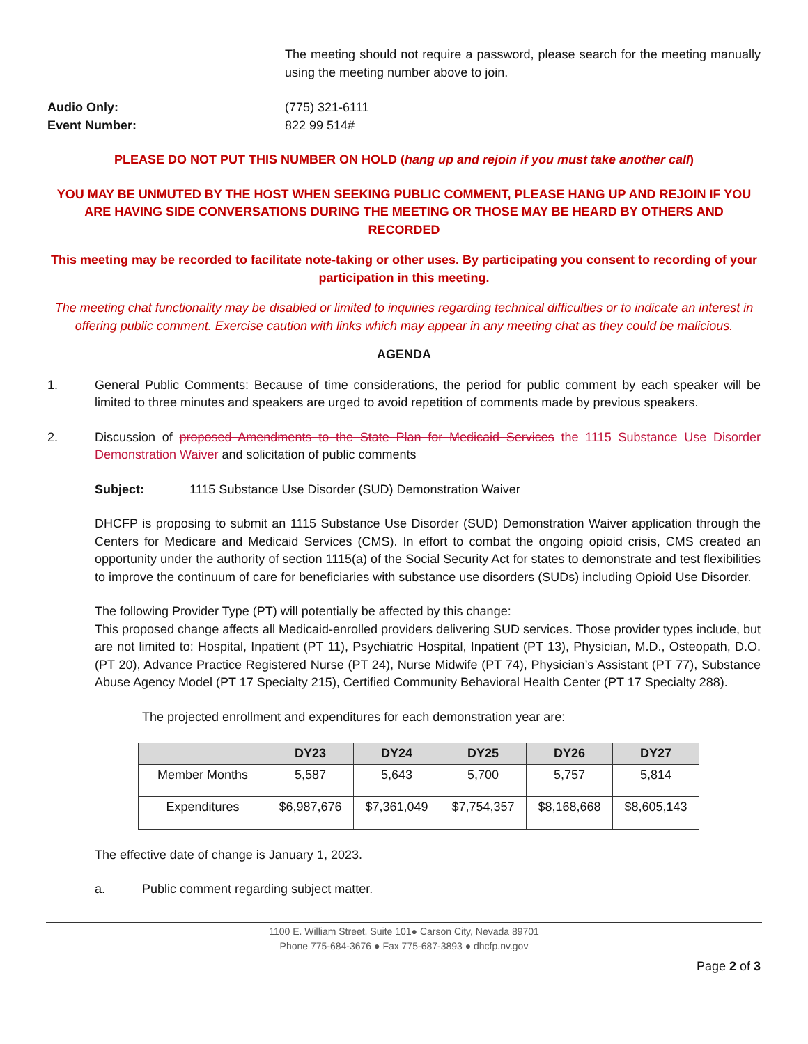The meeting should not require a password, please search for the meeting manually using the meeting number above to join.
Audio Only: (775) 321-6111
Event Number: 822 99 514#
PLEASE DO NOT PUT THIS NUMBER ON HOLD (hang up and rejoin if you must take another call)
YOU MAY BE UNMUTED BY THE HOST WHEN SEEKING PUBLIC COMMENT, PLEASE HANG UP AND REJOIN IF YOU ARE HAVING SIDE CONVERSATIONS DURING THE MEETING OR THOSE MAY BE HEARD BY OTHERS AND RECORDED
This meeting may be recorded to facilitate note-taking or other uses. By participating you consent to recording of your participation in this meeting.
The meeting chat functionality may be disabled or limited to inquiries regarding technical difficulties or to indicate an interest in offering public comment. Exercise caution with links which may appear in any meeting chat as they could be malicious.
AGENDA
1. General Public Comments: Because of time considerations, the period for public comment by each speaker will be limited to three minutes and speakers are urged to avoid repetition of comments made by previous speakers.
2. Discussion of proposed Amendments to the State Plan for Medicaid Services the 1115 Substance Use Disorder Demonstration Waiver and solicitation of public comments
Subject: 1115 Substance Use Disorder (SUD) Demonstration Waiver
DHCFP is proposing to submit an 1115 Substance Use Disorder (SUD) Demonstration Waiver application through the Centers for Medicare and Medicaid Services (CMS). In effort to combat the ongoing opioid crisis, CMS created an opportunity under the authority of section 1115(a) of the Social Security Act for states to demonstrate and test flexibilities to improve the continuum of care for beneficiaries with substance use disorders (SUDs) including Opioid Use Disorder.
The following Provider Type (PT) will potentially be affected by this change:
This proposed change affects all Medicaid-enrolled providers delivering SUD services. Those provider types include, but are not limited to: Hospital, Inpatient (PT 11), Psychiatric Hospital, Inpatient (PT 13), Physician, M.D., Osteopath, D.O. (PT 20), Advance Practice Registered Nurse (PT 24), Nurse Midwife (PT 74), Physician’s Assistant (PT 77), Substance Abuse Agency Model (PT 17 Specialty 215), Certified Community Behavioral Health Center (PT 17 Specialty 288).
The projected enrollment and expenditures for each demonstration year are:
| | DY23 | DY24 | DY25 | DY26 | DY27 |
| --- | --- | --- | --- | --- | --- |
| Member Months | 5,587 | 5,643 | 5,700 | 5,757 | 5,814 |
| Expenditures | $6,987,676 | $7,361,049 | $7,754,357 | $8,168,668 | $8,605,143 |
The effective date of change is January 1, 2023.
a. Public comment regarding subject matter.
1100 E. William Street, Suite 101● Carson City, Nevada 89701
Phone 775-684-3676 ● Fax 775-687-3893 ● dhcfp.nv.gov
Page 2 of 3